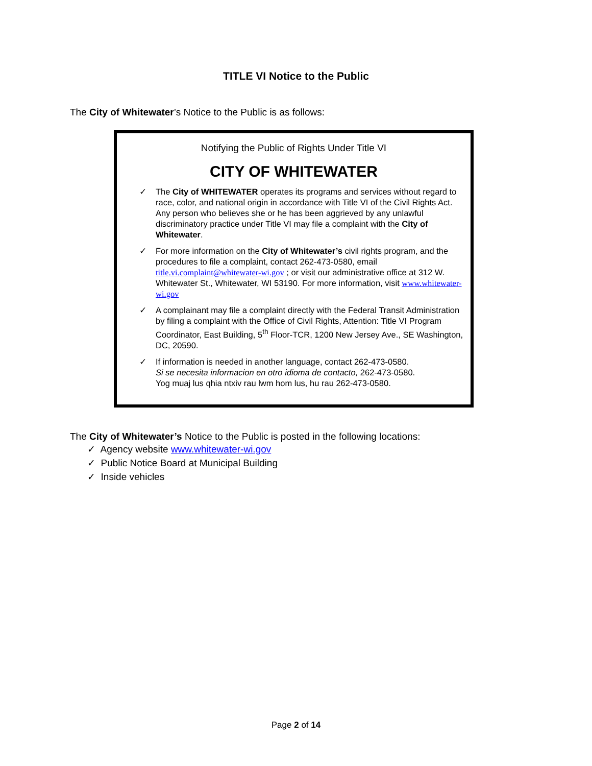TITLE VI Notice to the Public
The City of Whitewater’s Notice to the Public is as follows:
Notifying the Public of Rights Under Title VI
CITY OF WHITEWATER
✓ The City of WHITEWATER operates its programs and services without regard to race, color, and national origin in accordance with Title VI of the Civil Rights Act. Any person who believes she or he has been aggrieved by any unlawful discriminatory practice under Title VI may file a complaint with the City of Whitewater.
✓ For more information on the City of Whitewater’s civil rights program, and the procedures to file a complaint, contact 262-473-0580, email title.vi.complaint@whitewater-wi.gov ; or visit our administrative office at 312 W. Whitewater St., Whitewater, WI 53190. For more information, visit www.whitewater-wi.gov
✓ A complainant may file a complaint directly with the Federal Transit Administration by filing a complaint with the Office of Civil Rights, Attention: Title VI Program Coordinator, East Building, 5<sup>th</sup> Floor-TCR, 1200 New Jersey Ave., SE Washington, DC, 20590.
✓ If information is needed in another language, contact 262-473-0580.
Si se necesita informacion en otro idioma de contacto, 262-473-0580.
Yog muaj lus qhia ntxiv rau lwm hom lus, hu rau 262-473-0580.
The City of Whitewater’s Notice to the Public is posted in the following locations:
✓ Agency website www.whitewater-wi.gov
✓ Public Notice Board at Municipal Building
✓ Inside vehicles
Page 2 of 14